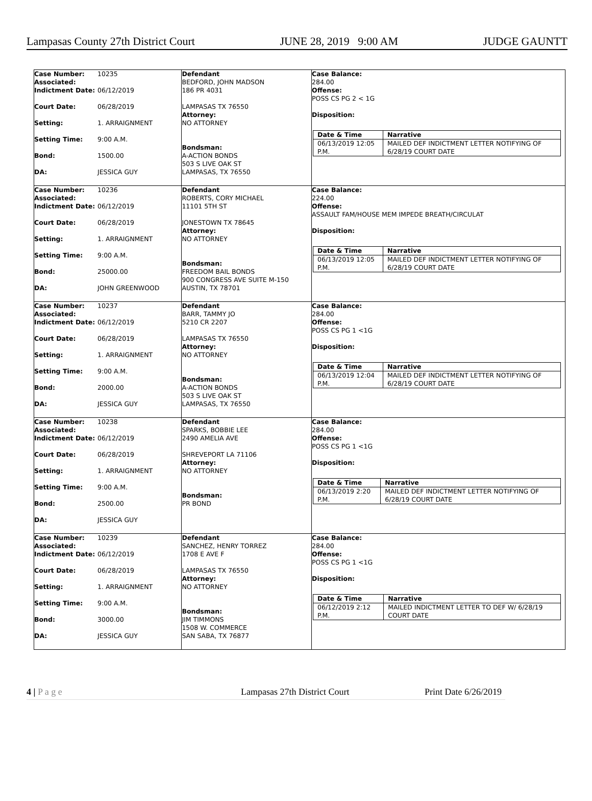Lampasas County 27th District Court JUNE 28, 2019 9:00 AM JUDGE GAUNTT
Case Number:
Associated: 10235
Indictment Date: 06/12/2019
Court Date: 06/28/2019
Setting: 1. ARRAIGNMENT
Setting Time: 9:00 A.M.
Bond: 1500.00
DA: JESSICA GUY
Defendant
BEDFORD, JOHN MADSON
186 PR 4031
LAMPASAS TX 76550
Attorney:
NO ATTORNEY
Bondsman:
A-ACTION BONDS
503 S LIVE OAK ST
LAMPASAS, TX 76550
Case Balance:
284.00
Offense:
POSS CS PG 2 < 1G
Disposition:
| Date & Time | Narrative |
| --- | --- |
| 06/13/2019 12:05 P.M. | MAILED DEF INDICTMENT LETTER NOTIFYING OF 6/28/19 COURT DATE |
Case Number:
Associated: 10236
Indictment Date: 06/12/2019
Court Date: 06/28/2019
Setting: 1. ARRAIGNMENT
Setting Time: 9:00 A.M.
Bond: 25000.00
DA: JOHN GREENWOOD
Defendant
ROBERTS, CORY MICHAEL
11101 5TH ST
JONESTOWN TX 78645
Attorney:
NO ATTORNEY
Bondsman:
FREEDOM BAIL BONDS
900 CONGRESS AVE SUITE M-150
AUSTIN, TX 78701
Case Balance:
224.00
Offense:
ASSAULT FAM/HOUSE MEM IMPEDE BREATH/CIRCULAT
Disposition:
| Date & Time | Narrative |
| --- | --- |
| 06/13/2019 12:05 P.M. | MAILED DEF INDICTMENT LETTER NOTIFYING OF 6/28/19 COURT DATE |
Case Number:
Associated: 10237
Indictment Date: 06/12/2019
Court Date: 06/28/2019
Setting: 1. ARRAIGNMENT
Setting Time: 9:00 A.M.
Bond: 2000.00
DA: JESSICA GUY
Defendant
BARR, TAMMY JO
5210 CR 2207
LAMPASAS TX 76550
Attorney:
NO ATTORNEY
Bondsman:
A-ACTION BONDS
503 S LIVE OAK ST
LAMPASAS, TX 76550
Case Balance:
284.00
Offense:
POSS CS PG 1 <1G
Disposition:
| Date & Time | Narrative |
| --- | --- |
| 06/13/2019 12:04 P.M. | MAILED DEF INDICTMENT LETTER NOTIFYING OF 6/28/19 COURT DATE |
Case Number:
Associated: 10238
Indictment Date: 06/12/2019
Court Date: 06/28/2019
Setting: 1. ARRAIGNMENT
Setting Time: 9:00 A.M.
Bond: 2500.00
DA: JESSICA GUY
Defendant
SPARKS, BOBBIE LEE
2490 AMELIA AVE
SHREVEPORT LA 71106
Attorney:
NO ATTORNEY
Bondsman:
PR BOND
Case Balance:
284.00
Offense:
POSS CS PG 1 <1G
Disposition:
| Date & Time | Narrative |
| --- | --- |
| 06/13/2019 2:20 P.M. | MAILED DEF INDICTMENT LETTER NOTIFYING OF 6/28/19 COURT DATE |
Case Number:
Associated: 10239
Indictment Date: 06/12/2019
Court Date: 06/28/2019
Setting: 1. ARRAIGNMENT
Setting Time: 9:00 A.M.
Bond: 3000.00
DA: JESSICA GUY
Defendant
SANCHEZ, HENRY TORREZ
1708 E AVE F
LAMPASAS TX 76550
Attorney:
NO ATTORNEY
Bondsman:
JIM TIMMONS
1508 W. COMMERCE
SAN SABA, TX 76877
Case Balance:
284.00
Offense:
POSS CS PG 1 <1G
Disposition:
| Date & Time | Narrative |
| --- | --- |
| 06/12/2019 2:12 P.M. | MAILED INDICTMENT LETTER TO DEF W/ 6/28/19 COURT DATE |
4 | P a g e Lampasas 27th District Court Print Date 6/26/2019